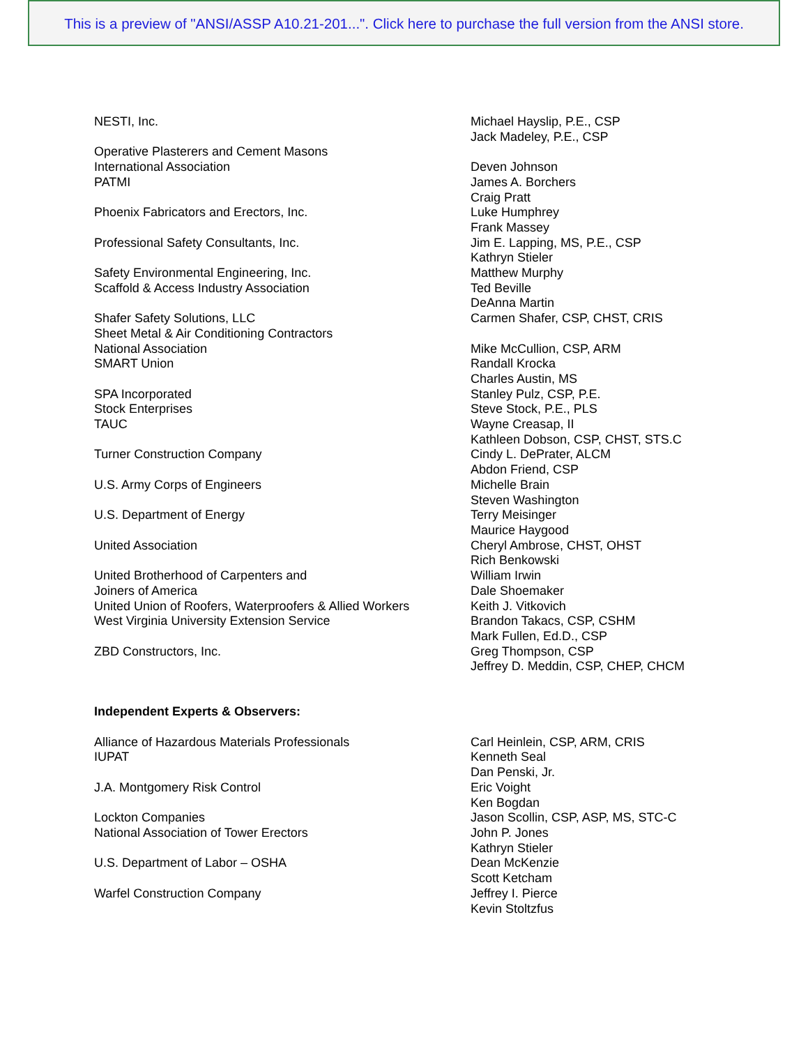This is a preview of "ANSI/ASSP A10.21-201...". Click here to purchase the full version from the ANSI store.
| NESTI, Inc. | Michael Hayslip, P.E., CSP |
| | Jack Madeley, P.E., CSP |
| Operative Plasterers and Cement Masons | |
| International Association | Deven Johnson |
| PATMI | James A. Borchers |
| | Craig Pratt |
| Phoenix Fabricators and Erectors, Inc. | Luke Humphrey |
| | Frank Massey |
| Professional Safety Consultants, Inc. | Jim E. Lapping, MS, P.E., CSP |
| | Kathryn Stieler |
| Safety Environmental Engineering, Inc. | Matthew Murphy |
| Scaffold & Access Industry Association | Ted Beville |
| | DeAnna Martin |
| Shafer Safety Solutions, LLC | Carmen Shafer, CSP, CHST, CRIS |
| Sheet Metal & Air Conditioning Contractors | |
| National Association | Mike McCullion, CSP, ARM |
| SMART Union | Randall Krocka |
| | Charles Austin, MS |
| SPA Incorporated | Stanley Pulz, CSP, P.E. |
| Stock Enterprises | Steve Stock, P.E., PLS |
| TAUC | Wayne Creasap, II |
| | Kathleen Dobson, CSP, CHST, STS.C |
| Turner Construction Company | Cindy L. DePrater, ALCM |
| | Abdon Friend, CSP |
| U.S. Army Corps of Engineers | Michelle Brain |
| | Steven Washington |
| U.S. Department of Energy | Terry Meisinger |
| | Maurice Haygood |
| United Association | Cheryl Ambrose, CHST, OHST |
| | Rich Benkowski |
| United Brotherhood of Carpenters and | William Irwin |
| Joiners of America | Dale Shoemaker |
| United Union of Roofers, Waterproofers & Allied Workers | Keith J. Vitkovich |
| West Virginia University Extension Service | Brandon Takacs, CSP, CSHM |
| | Mark Fullen, Ed.D., CSP |
| ZBD Constructors, Inc. | Greg Thompson, CSP |
| | Jeffrey D. Meddin, CSP, CHEP, CHCM |
| Independent Experts & Observers: | |
| Alliance of Hazardous Materials Professionals | Carl Heinlein, CSP, ARM, CRIS |
| IUPAT | Kenneth Seal |
| | Dan Penski, Jr. |
| J.A. Montgomery Risk Control | Eric Voight |
| | Ken Bogdan |
| Lockton Companies | Jason Scollin, CSP, ASP, MS, STC-C |
| National Association of Tower Erectors | John P. Jones |
| | Kathryn Stieler |
| U.S. Department of Labor – OSHA | Dean McKenzie |
| | Scott Ketcham |
| Warfel Construction Company | Jeffrey I. Pierce |
| | Kevin Stoltzfus |